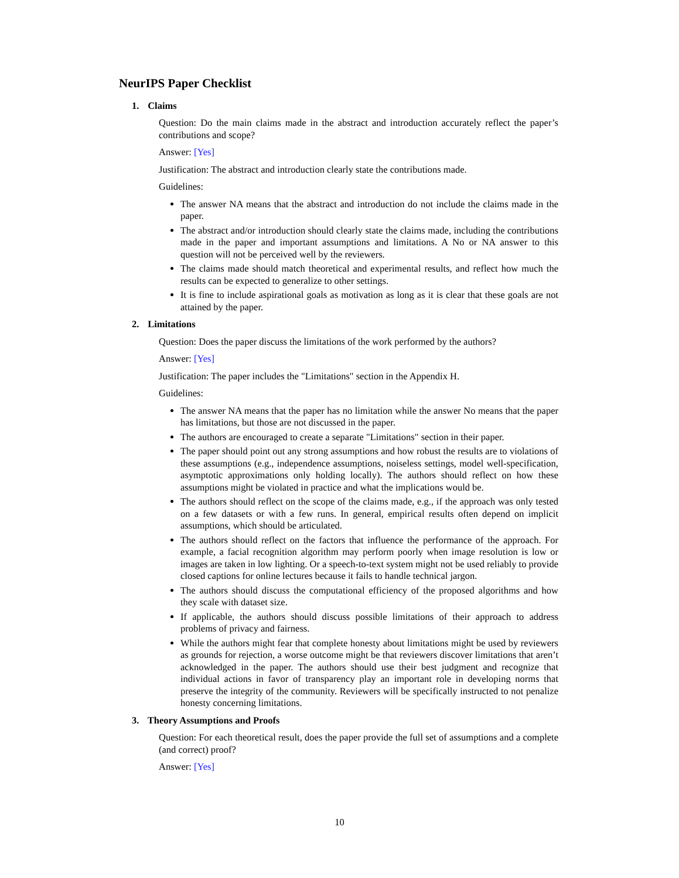NeurIPS Paper Checklist
1. Claims
Question: Do the main claims made in the abstract and introduction accurately reflect the paper’s contributions and scope?
Answer: [Yes]
Justification: The abstract and introduction clearly state the contributions made.
Guidelines:
The answer NA means that the abstract and introduction do not include the claims made in the paper.
The abstract and/or introduction should clearly state the claims made, including the contributions made in the paper and important assumptions and limitations. A No or NA answer to this question will not be perceived well by the reviewers.
The claims made should match theoretical and experimental results, and reflect how much the results can be expected to generalize to other settings.
It is fine to include aspirational goals as motivation as long as it is clear that these goals are not attained by the paper.
2. Limitations
Question: Does the paper discuss the limitations of the work performed by the authors?
Answer: [Yes]
Justification: The paper includes the "Limitations" section in the Appendix H.
Guidelines:
The answer NA means that the paper has no limitation while the answer No means that the paper has limitations, but those are not discussed in the paper.
The authors are encouraged to create a separate "Limitations" section in their paper.
The paper should point out any strong assumptions and how robust the results are to violations of these assumptions (e.g., independence assumptions, noiseless settings, model well-specification, asymptotic approximations only holding locally). The authors should reflect on how these assumptions might be violated in practice and what the implications would be.
The authors should reflect on the scope of the claims made, e.g., if the approach was only tested on a few datasets or with a few runs. In general, empirical results often depend on implicit assumptions, which should be articulated.
The authors should reflect on the factors that influence the performance of the approach. For example, a facial recognition algorithm may perform poorly when image resolution is low or images are taken in low lighting. Or a speech-to-text system might not be used reliably to provide closed captions for online lectures because it fails to handle technical jargon.
The authors should discuss the computational efficiency of the proposed algorithms and how they scale with dataset size.
If applicable, the authors should discuss possible limitations of their approach to address problems of privacy and fairness.
While the authors might fear that complete honesty about limitations might be used by reviewers as grounds for rejection, a worse outcome might be that reviewers discover limitations that aren’t acknowledged in the paper. The authors should use their best judgment and recognize that individual actions in favor of transparency play an important role in developing norms that preserve the integrity of the community. Reviewers will be specifically instructed to not penalize honesty concerning limitations.
3. Theory Assumptions and Proofs
Question: For each theoretical result, does the paper provide the full set of assumptions and a complete (and correct) proof?
Answer: [Yes]
10